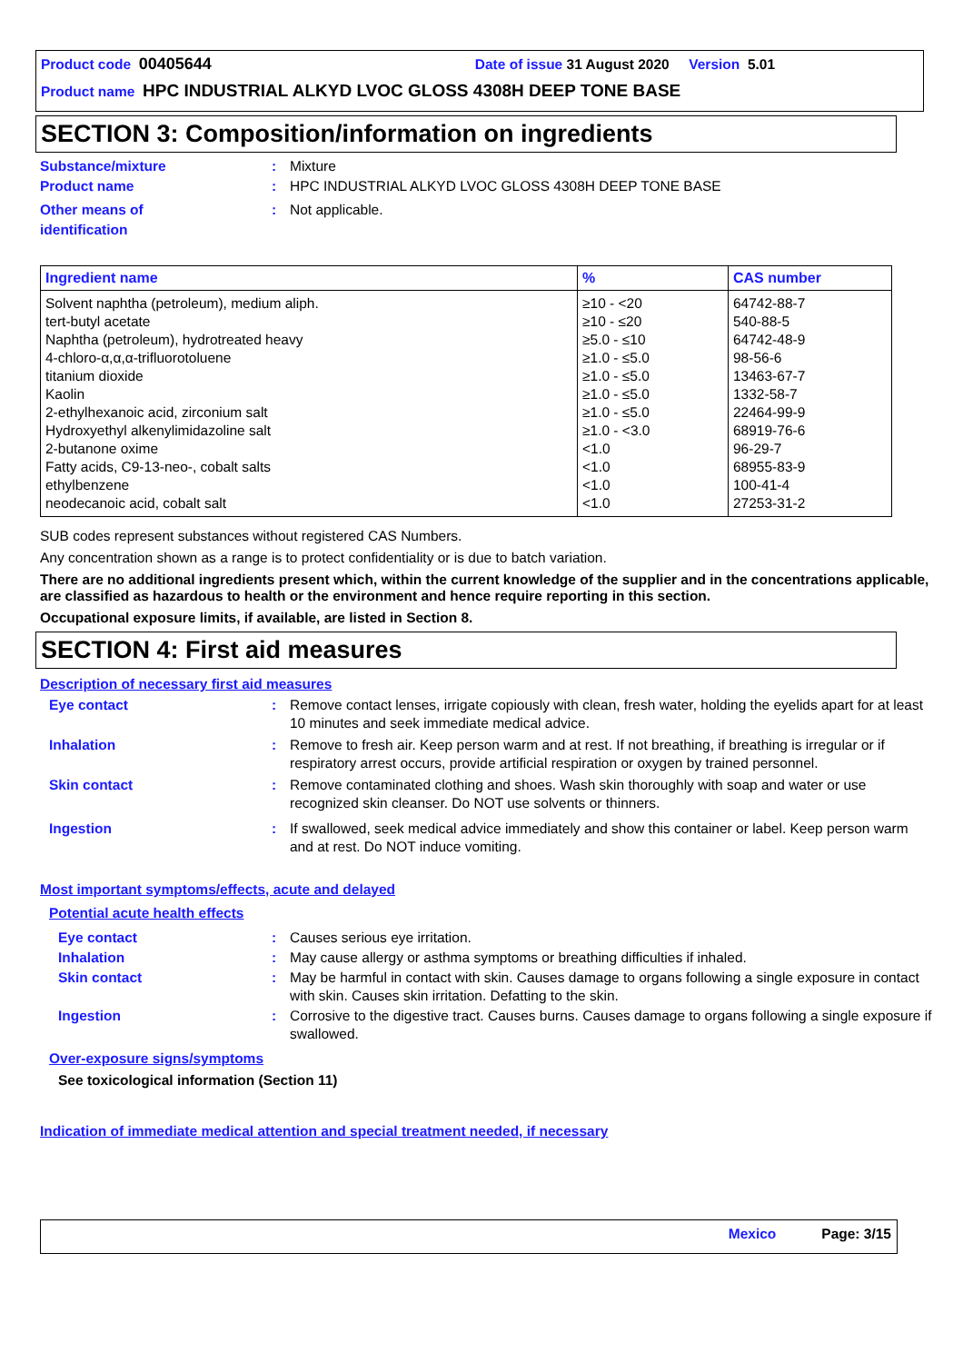Product code 00405644 Date of issue 31 August 2020 Version 5.01
Product name HPC INDUSTRIAL ALKYD LVOC GLOSS 4308H DEEP TONE BASE
SECTION 3: Composition/information on ingredients
Substance/mixture : Mixture
Product name : HPC INDUSTRIAL ALKYD LVOC GLOSS 4308H DEEP TONE BASE
Other means of
identification
: Not applicable.
| Ingredient name | % | CAS number |
| --- | --- | --- |
| Solvent naphtha (petroleum), medium aliph. tert-butyl acetate Naphtha (petroleum), hydrotreated heavy 4-chloro-α,α,α-trifluorotoluene titanium dioxide Kaolin 2-ethylhexanoic acid, zirconium salt Hydroxyethyl alkenylimidazoline salt 2-butanone oxime Fatty acids, C9-13-neo-, cobalt salts ethylbenzene neodecanoic acid, cobalt salt | ≥10 - <20 ≥10 - ≤20 ≥5.0 - ≤10 ≥1.0 - ≤5.0 ≥1.0 - ≤5.0 ≥1.0 - ≤5.0 ≥1.0 - ≤5.0 ≥1.0 - <3.0 <1.0 <1.0 <1.0 <1.0 | 64742-88-7 540-88-5 64742-48-9 98-56-6 13463-67-7 1332-58-7 22464-99-9 68919-76-6 96-29-7 68955-83-9 100-41-4 27253-31-2 |
SUB codes represent substances without registered CAS Numbers.
Any concentration shown as a range is to protect confidentiality or is due to batch variation.
There are no additional ingredients present which, within the current knowledge of the supplier and in the concentrations applicable, are classified as hazardous to health or the environment and hence require reporting in this section.
Occupational exposure limits, if available, are listed in Section 8.
SECTION 4: First aid measures
Description of necessary first aid measures
Eye contact : Remove contact lenses, irrigate copiously with clean, fresh water, holding the eyelids apart for at least 10 minutes and seek immediate medical advice.
Inhalation : Remove to fresh air. Keep person warm and at rest. If not breathing, if breathing is irregular or if respiratory arrest occurs, provide artificial respiration or oxygen by trained personnel.
Skin contact : Remove contaminated clothing and shoes. Wash skin thoroughly with soap and water or use recognized skin cleanser. Do NOT use solvents or thinners.
Ingestion : If swallowed, seek medical advice immediately and show this container or label. Keep person warm and at rest. Do NOT induce vomiting.
Most important symptoms/effects, acute and delayed
Potential acute health effects
Eye contact : Causes serious eye irritation.
Inhalation : May cause allergy or asthma symptoms or breathing difficulties if inhaled.
Skin contact : May be harmful in contact with skin. Causes damage to organs following a single exposure in contact with skin. Causes skin irritation. Defatting to the skin.
Ingestion : Corrosive to the digestive tract. Causes burns. Causes damage to organs following a single exposure if swallowed.
Over-exposure signs/symptoms
See toxicological information (Section 11)
Indication of immediate medical attention and special treatment needed, if necessary
Mexico Page: 3/15